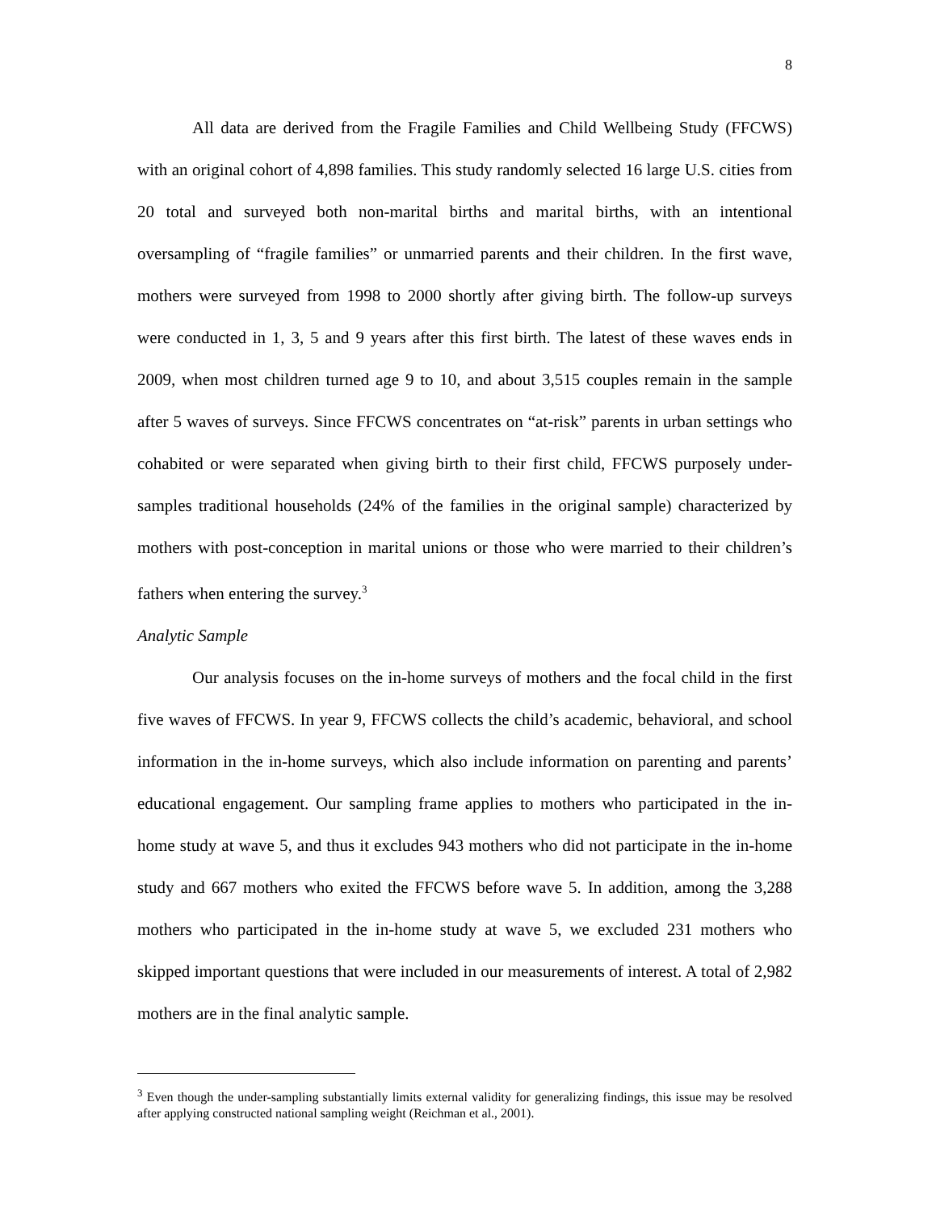8
All data are derived from the Fragile Families and Child Wellbeing Study (FFCWS) with an original cohort of 4,898 families. This study randomly selected 16 large U.S. cities from 20 total and surveyed both non-marital births and marital births, with an intentional oversampling of “fragile families” or unmarried parents and their children. In the first wave, mothers were surveyed from 1998 to 2000 shortly after giving birth. The follow-up surveys were conducted in 1, 3, 5 and 9 years after this first birth. The latest of these waves ends in 2009, when most children turned age 9 to 10, and about 3,515 couples remain in the sample after 5 waves of surveys. Since FFCWS concentrates on “at-risk” parents in urban settings who cohabited or were separated when giving birth to their first child, FFCWS purposely under-samples traditional households (24% of the families in the original sample) characterized by mothers with post-conception in marital unions or those who were married to their children’s fathers when entering the survey.<sup>3</sup>
Analytic Sample
Our analysis focuses on the in-home surveys of mothers and the focal child in the first five waves of FFCWS. In year 9, FFCWS collects the child’s academic, behavioral, and school information in the in-home surveys, which also include information on parenting and parents’ educational engagement. Our sampling frame applies to mothers who participated in the in-home study at wave 5, and thus it excludes 943 mothers who did not participate in the in-home study and 667 mothers who exited the FFCWS before wave 5. In addition, among the 3,288 mothers who participated in the in-home study at wave 5, we excluded 231 mothers who skipped important questions that were included in our measurements of interest. A total of 2,982 mothers are in the final analytic sample.
<sup>3</sup> Even though the under-sampling substantially limits external validity for generalizing findings, this issue may be resolved after applying constructed national sampling weight (Reichman et al., 2001).